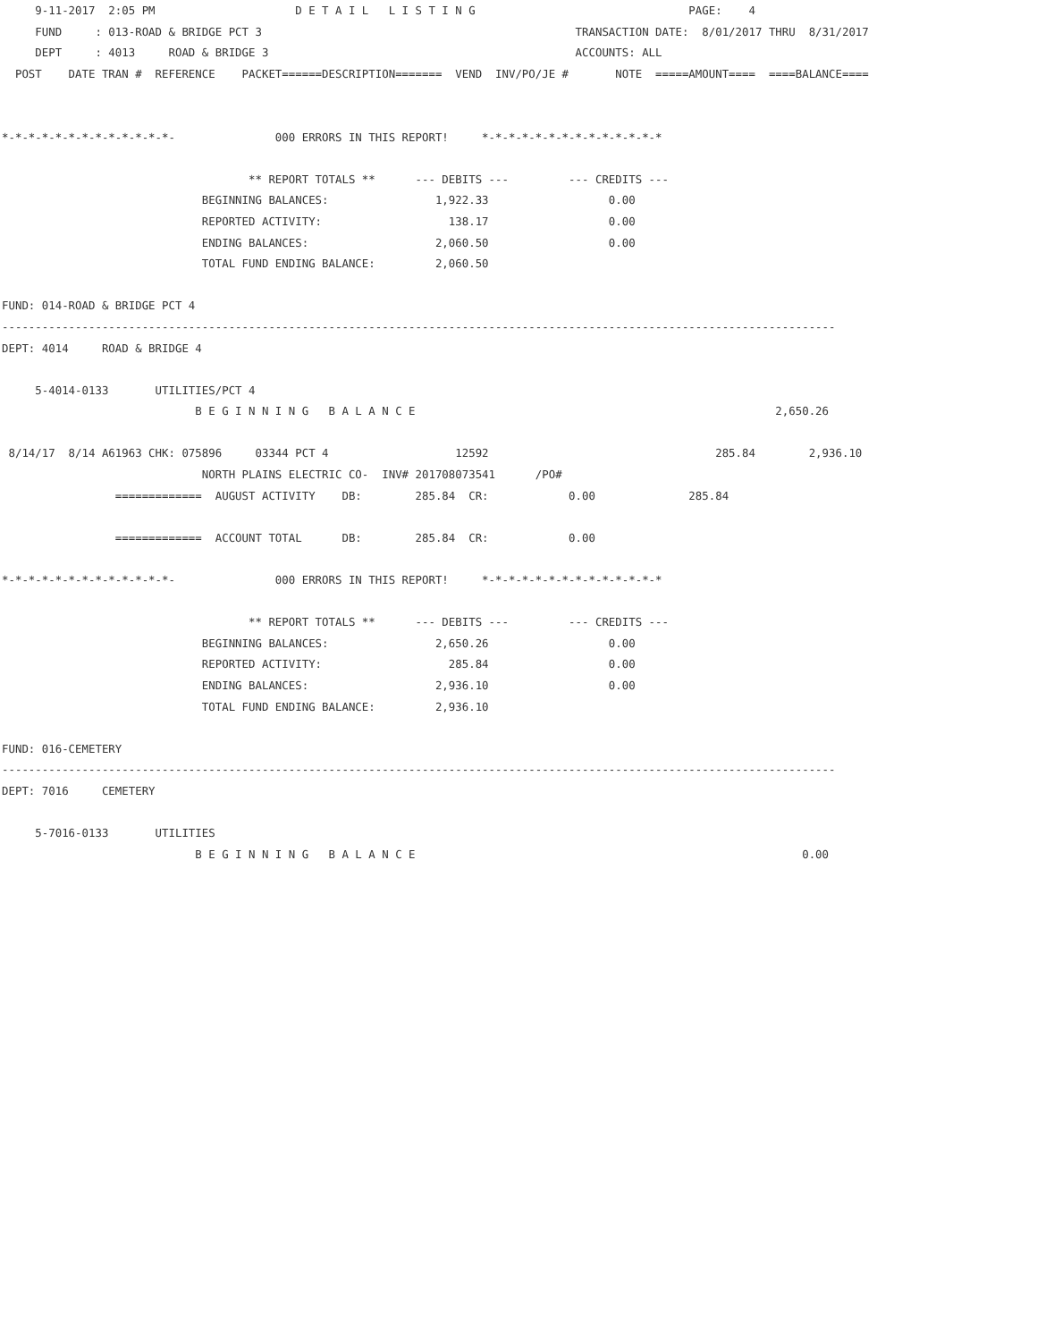9-11-2017  2:05 PM                     D E T A I L   L I S T I N G                                PAGE:    4
     FUND     : 013-ROAD & BRIDGE PCT 3                                               TRANSACTION DATE:  8/01/2017 THRU  8/31/2017
     DEPT     : 4013     ROAD & BRIDGE 3                                              ACCOUNTS: ALL
  POST    DATE TRAN #  REFERENCE    PACKET======DESCRIPTION=======  VEND  INV/PO/JE #       NOTE  =====AMOUNT====  ====BALANCE====


*-*-*-*-*-*-*-*-*-*-*-*-*-               000 ERRORS IN THIS REPORT!     *-*-*-*-*-*-*-*-*-*-*-*-*-*

                                     ** REPORT TOTALS **      --- DEBITS ---         --- CREDITS ---
                              BEGINNING BALANCES:                1,922.33                  0.00
                              REPORTED ACTIVITY:                   138.17                  0.00
                              ENDING BALANCES:                   2,060.50                  0.00
                              TOTAL FUND ENDING BALANCE:         2,060.50

FUND: 014-ROAD & BRIDGE PCT 4
-----------------------------------------------------------------------------------------------------------------------------
DEPT: 4014     ROAD & BRIDGE 4

     5-4014-0133       UTILITIES/PCT 4
                             B E G I N N I N G   B A L A N C E                                                      2,650.26

 8/14/17  8/14 A61963 CHK: 075896     03344 PCT 4                   12592                                  285.84        2,936.10
                              NORTH PLAINS ELECTRIC CO-  INV# 201708073541      /PO#
                 =============  AUGUST ACTIVITY    DB:        285.84  CR:            0.00              285.84

                 =============  ACCOUNT TOTAL      DB:        285.84  CR:            0.00

*-*-*-*-*-*-*-*-*-*-*-*-*-               000 ERRORS IN THIS REPORT!     *-*-*-*-*-*-*-*-*-*-*-*-*-*

                                     ** REPORT TOTALS **      --- DEBITS ---         --- CREDITS ---
                              BEGINNING BALANCES:                2,650.26                  0.00
                              REPORTED ACTIVITY:                   285.84                  0.00
                              ENDING BALANCES:                   2,936.10                  0.00
                              TOTAL FUND ENDING BALANCE:         2,936.10

FUND: 016-CEMETERY
-----------------------------------------------------------------------------------------------------------------------------
DEPT: 7016     CEMETERY

     5-7016-0133       UTILITIES
                             B E G I N N I N G   B A L A N C E                                                          0.00